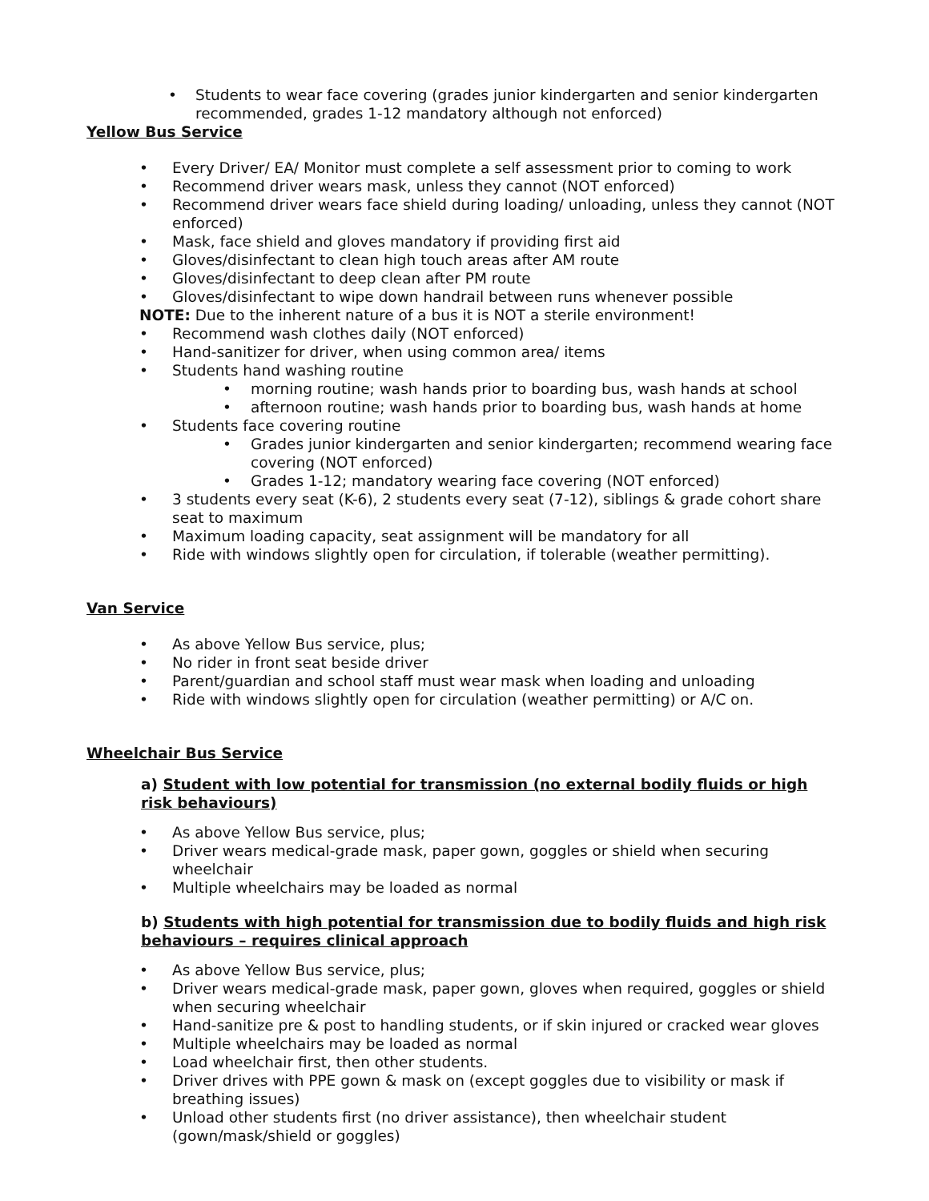• Students to wear face covering (grades junior kindergarten and senior kindergarten recommended, grades 1-12 mandatory although not enforced)
Yellow Bus Service
• Every Driver/ EA/ Monitor must complete a self assessment prior to coming to work
• Recommend driver wears mask, unless they cannot (NOT enforced)
• Recommend driver wears face shield during loading/ unloading, unless they cannot (NOT enforced)
• Mask, face shield and gloves mandatory if providing first aid
• Gloves/disinfectant to clean high touch areas after AM route
• Gloves/disinfectant to deep clean after PM route
• Gloves/disinfectant to wipe down handrail between runs whenever possible
NOTE: Due to the inherent nature of a bus it is NOT a sterile environment!
• Recommend wash clothes daily (NOT enforced)
• Hand-sanitizer for driver, when using common area/ items
• Students hand washing routine
• morning routine; wash hands prior to boarding bus, wash hands at school
• afternoon routine; wash hands prior to boarding bus, wash hands at home
• Students face covering routine
• Grades junior kindergarten and senior kindergarten; recommend wearing face covering (NOT enforced)
• Grades 1-12; mandatory wearing face covering (NOT enforced)
• 3 students every seat (K-6), 2 students every seat (7-12), siblings & grade cohort share seat to maximum
• Maximum loading capacity, seat assignment will be mandatory for all
• Ride with windows slightly open for circulation, if tolerable (weather permitting).
Van Service
• As above Yellow Bus service, plus;
• No rider in front seat beside driver
• Parent/guardian and school staff must wear mask when loading and unloading
• Ride with windows slightly open for circulation (weather permitting) or A/C on.
Wheelchair Bus Service
a) Student with low potential for transmission (no external bodily fluids or high risk behaviours)
• As above Yellow Bus service, plus;
• Driver wears medical-grade mask, paper gown, goggles or shield when securing wheelchair
• Multiple wheelchairs may be loaded as normal
b) Students with high potential for transmission due to bodily fluids and high risk behaviours – requires clinical approach
• As above Yellow Bus service, plus;
• Driver wears medical-grade mask, paper gown, gloves when required, goggles or shield when securing wheelchair
• Hand-sanitize pre & post to handling students, or if skin injured or cracked wear gloves
• Multiple wheelchairs may be loaded as normal
• Load wheelchair first, then other students.
• Driver drives with PPE gown & mask on (except goggles due to visibility or mask if breathing issues)
• Unload other students first (no driver assistance), then wheelchair student (gown/mask/shield or goggles)